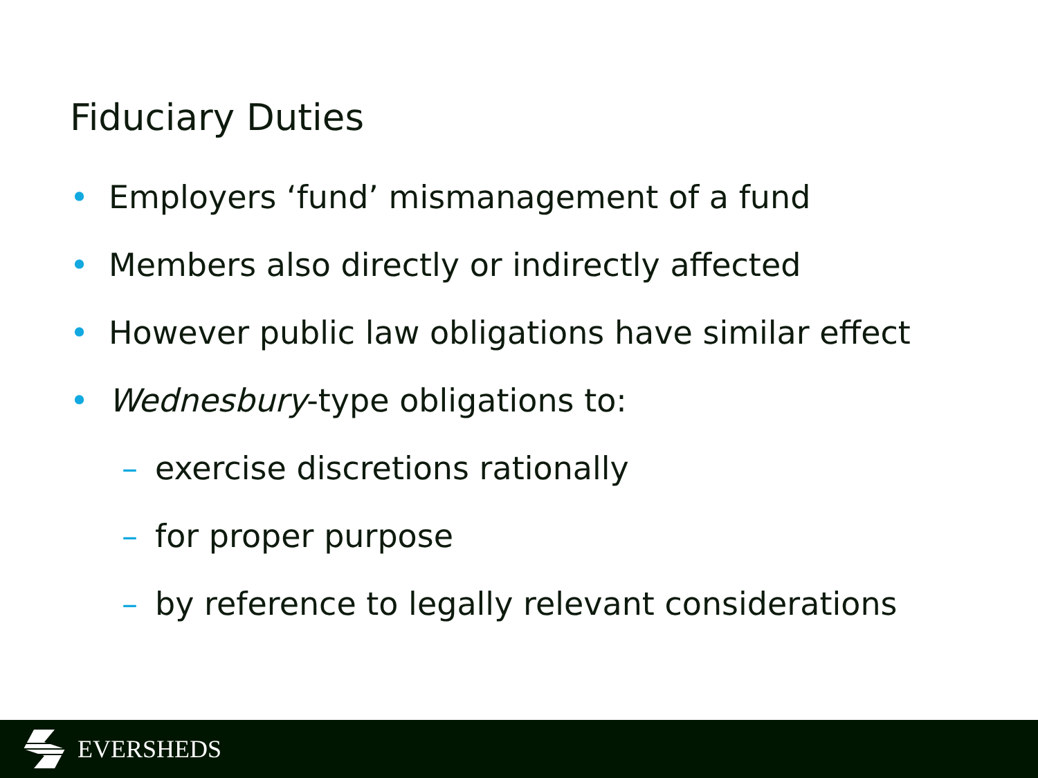Fiduciary Duties
• Employers ‘fund’ mismanagement of a fund
• Members also directly or indirectly affected
• However public law obligations have similar effect
• Wednesbury-type obligations to:
– exercise discretions rationally
– for proper purpose
– by reference to legally relevant considerations
EVERSHEDS